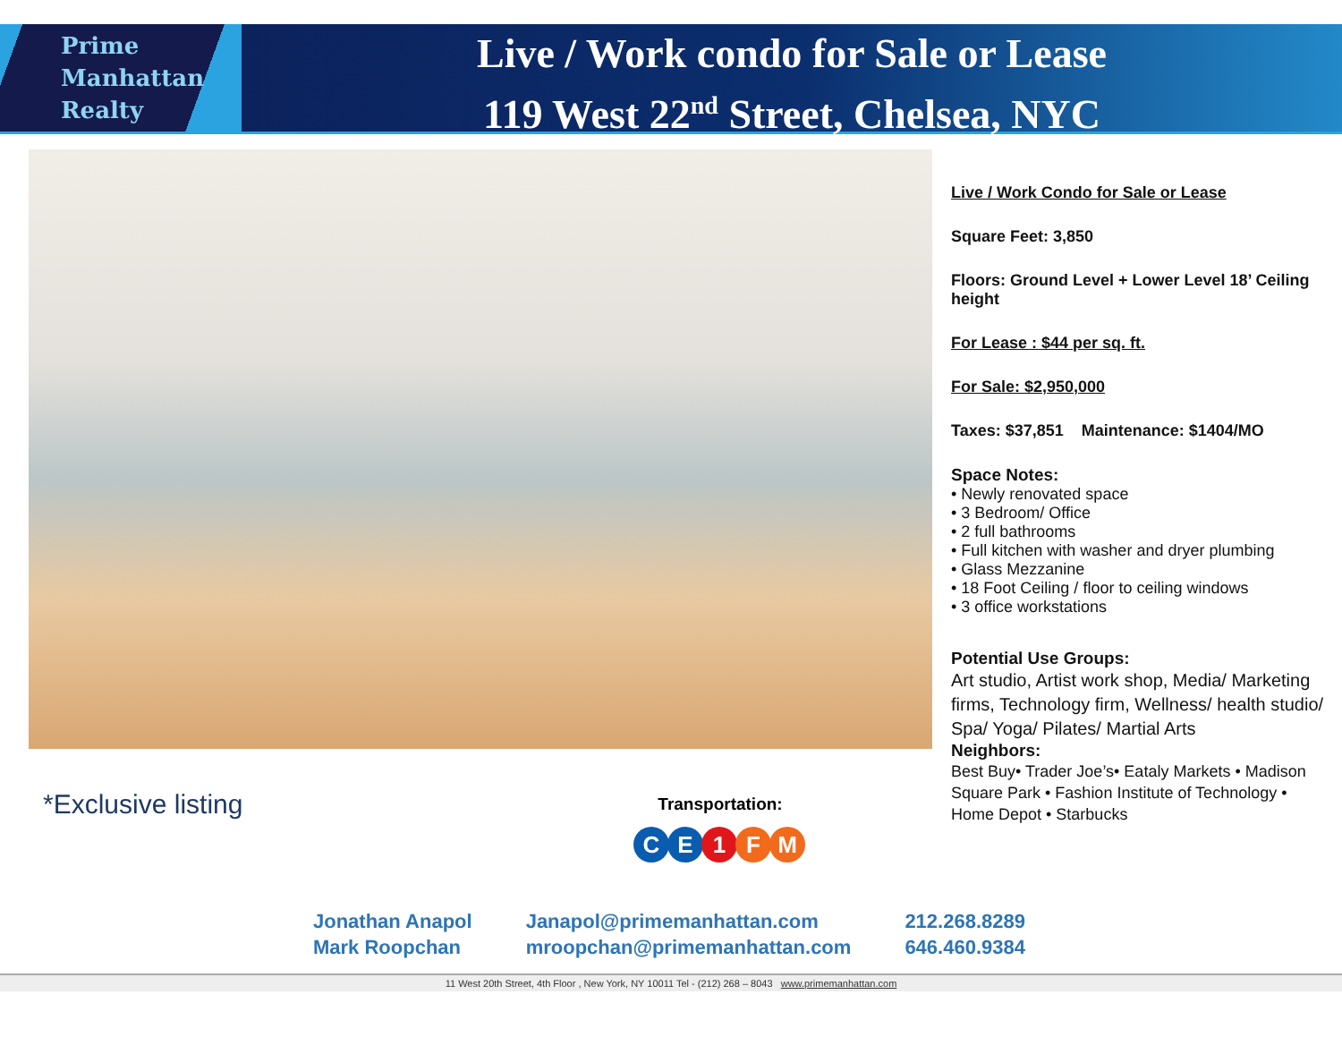Prime
Manhattan
Realty
Live / Work condo for Sale or Lease
119 West 22<sup>nd</sup> Street, Chelsea, NYC
Live / Work Condo for Sale or Lease
Square Feet: 3,850
Floors: Ground Level + Lower Level 18’ Ceiling height
For Lease : $44 per sq. ft.
For Sale: $2,950,000
Taxes: $37,851 Maintenance: $1404/MO
Space Notes:
• Newly renovated space
• 3 Bedroom/ Office
• 2 full bathrooms
• Full kitchen with washer and dryer plumbing
• Glass Mezzanine
• 18 Foot Ceiling / floor to ceiling windows
• 3 office workstations
Potential Use Groups:
Art studio, Artist work shop, Media/ Marketing firms, Technology firm, Wellness/ health studio/ Spa/ Yoga/ Pilates/ Martial Arts
Neighbors:
Best Buy• Trader Joe’s• Eataly Markets • Madison Square Park • Fashion Institute of Technology • Home Depot • Starbucks
*Exclusive listing
Transportation:
CE 1 FM
Jonathan Anapol
Mark Roopchan
Janapol@primemanhattan.com
mroopchan@primemanhattan.com
212.268.8289
646.460.9384
11 West 20th Street, 4th Floor , New York, NY 10011 Tel - (212) 268 – 8043 www.primemanhattan.com